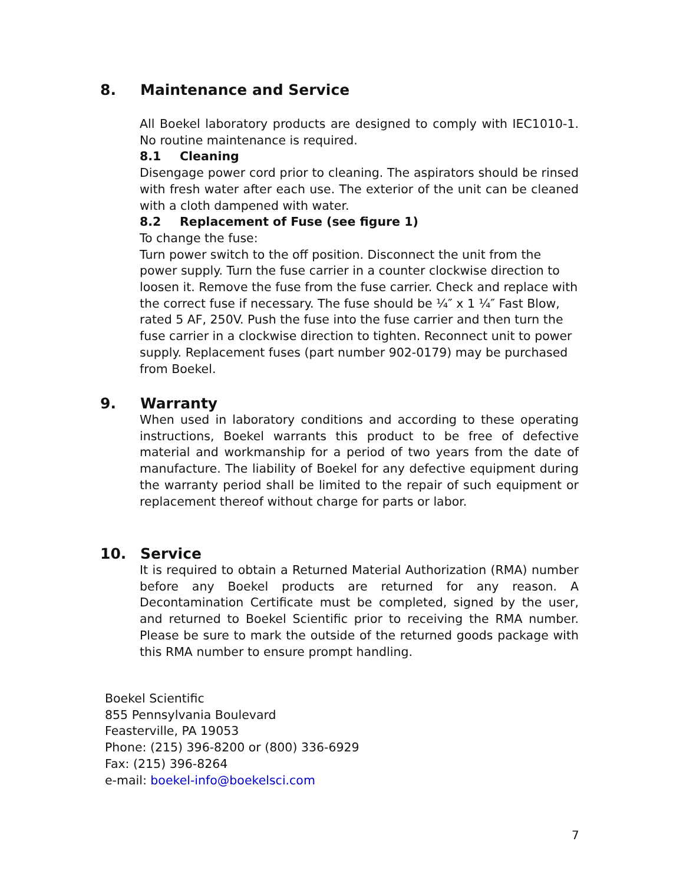8. Maintenance and Service
All Boekel laboratory products are designed to comply with IEC1010-1. No routine maintenance is required.
8.1 Cleaning
Disengage power cord prior to cleaning. The aspirators should be rinsed with fresh water after each use. The exterior of the unit can be cleaned with a cloth dampened with water.
8.2 Replacement of Fuse (see figure 1)
To change the fuse:
Turn power switch to the off position. Disconnect the unit from the power supply. Turn the fuse carrier in a counter clockwise direction to loosen it. Remove the fuse from the fuse carrier. Check and replace with the correct fuse if necessary. The fuse should be ¼″ x 1 ¼″ Fast Blow, rated 5 AF, 250V. Push the fuse into the fuse carrier and then turn the fuse carrier in a clockwise direction to tighten. Reconnect unit to power supply. Replacement fuses (part number 902-0179) may be purchased from Boekel.
9. Warranty
When used in laboratory conditions and according to these operating instructions, Boekel warrants this product to be free of defective material and workmanship for a period of two years from the date of manufacture. The liability of Boekel for any defective equipment during the warranty period shall be limited to the repair of such equipment or replacement thereof without charge for parts or labor.
10. Service
It is required to obtain a Returned Material Authorization (RMA) number before any Boekel products are returned for any reason. A Decontamination Certificate must be completed, signed by the user, and returned to Boekel Scientific prior to receiving the RMA number. Please be sure to mark the outside of the returned goods package with this RMA number to ensure prompt handling.
Boekel Scientific
855 Pennsylvania Boulevard
Feasterville, PA 19053
Phone: (215) 396-8200 or (800) 336-6929
Fax: (215) 396-8264
e-mail: boekel-info@boekelsci.com
7